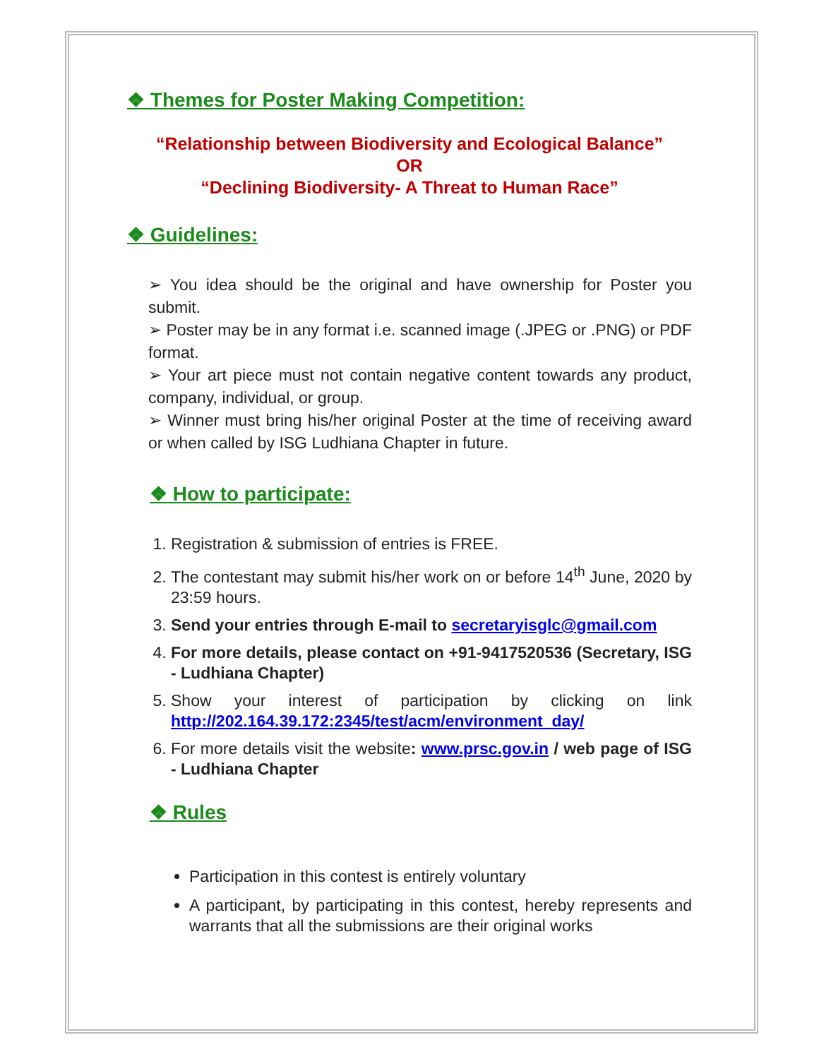❖ Themes for Poster Making Competition:
“Relationship between Biodiversity and Ecological Balance”
OR
“Declining Biodiversity- A Threat to Human Race”
❖ Guidelines:
➢ You idea should be the original and have ownership for Poster you submit.
➢ Poster may be in any format i.e. scanned image (.JPEG or .PNG) or PDF format.
➢ Your art piece must not contain negative content towards any product, company, individual, or group.
➢ Winner must bring his/her original Poster at the time of receiving award or when called by ISG Ludhiana Chapter in future.
❖ How to participate:
1. Registration & submission of entries is FREE.
2. The contestant may submit his/her work on or before 14<sup>th</sup> June, 2020 by 23:59 hours.
3. Send your entries through E-mail to secretaryisglc@gmail.com
4. For more details, please contact on +91-9417520536 (Secretary, ISG - Ludhiana Chapter)
5. Show your interest of participation by clicking on link http://202.164.39.172:2345/test/acm/environment_day/
6. For more details visit the website: www.prsc.gov.in / web page of ISG - Ludhiana Chapter
❖ Rules
Participation in this contest is entirely voluntary
A participant, by participating in this contest, hereby represents and warrants that all the submissions are their original works